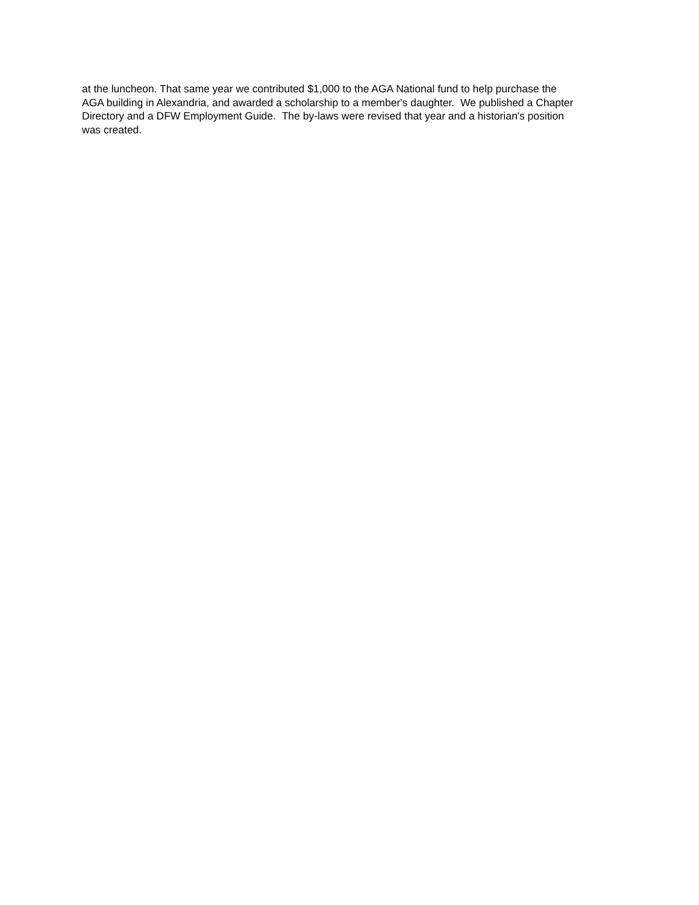at the luncheon. That same year we contributed $1,000 to the AGA National fund to help purchase the
AGA building in Alexandria, and awarded a scholarship to a member's daughter. We published a Chapter
Directory and a DFW Employment Guide. The by-laws were revised that year and a historian's position
was created.